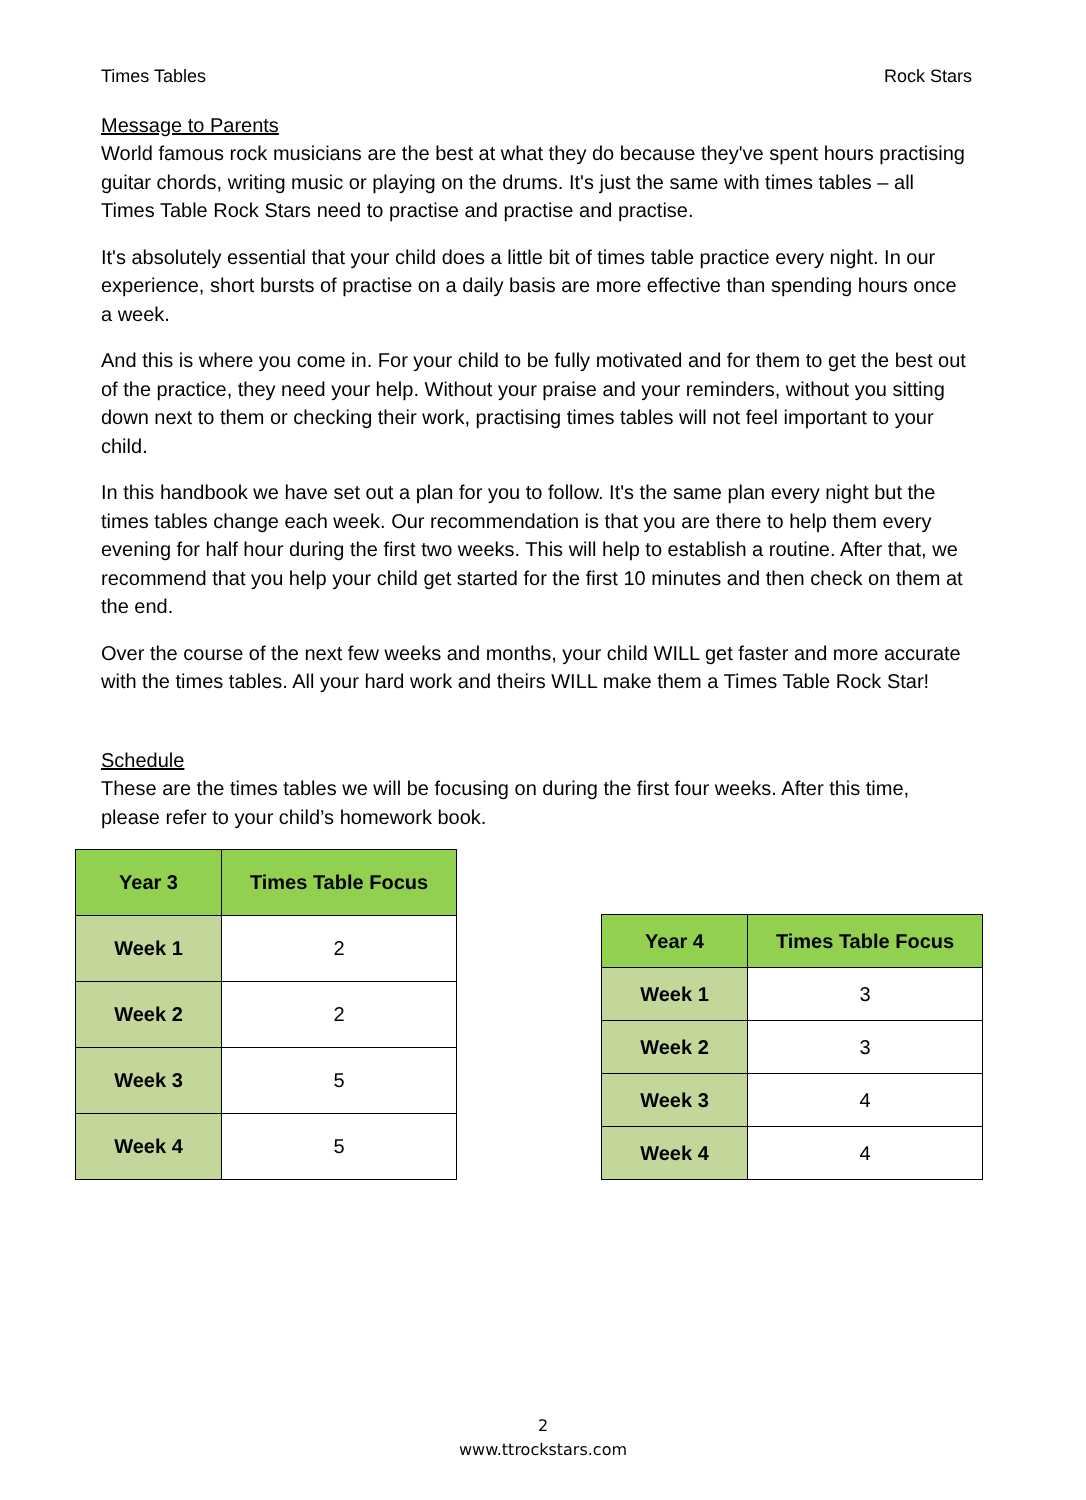Times Tables Rock Stars
Message to Parents
World famous rock musicians are the best at what they do because they've spent hours practising guitar chords, writing music or playing on the drums. It's just the same with times tables – all Times Table Rock Stars need to practise and practise and practise.
It's absolutely essential that your child does a little bit of times table practice every night. In our experience, short bursts of practise on a daily basis are more effective than spending hours once a week.
And this is where you come in. For your child to be fully motivated and for them to get the best out of the practice, they need your help. Without your praise and your reminders, without you sitting down next to them or checking their work, practising times tables will not feel important to your child.
In this handbook we have set out a plan for you to follow. It's the same plan every night but the times tables change each week. Our recommendation is that you are there to help them every evening for half hour during the first two weeks. This will help to establish a routine. After that, we recommend that you help your child get started for the first 10 minutes and then check on them at the end.
Over the course of the next few weeks and months, your child WILL get faster and more accurate with the times tables. All your hard work and theirs WILL make them a Times Table Rock Star!
Schedule
These are the times tables we will be focusing on during the first four weeks. After this time, please refer to your child’s homework book.
| Year 3 | Times Table Focus |
| --- | --- |
| Week 1 | 2 |
| Week 2 | 2 |
| Week 3 | 5 |
| Week 4 | 5 |
| Year 4 | Times Table Focus |
| --- | --- |
| Week 1 | 3 |
| Week 2 | 3 |
| Week 3 | 4 |
| Week 4 | 4 |
2
www.ttrockstars.com